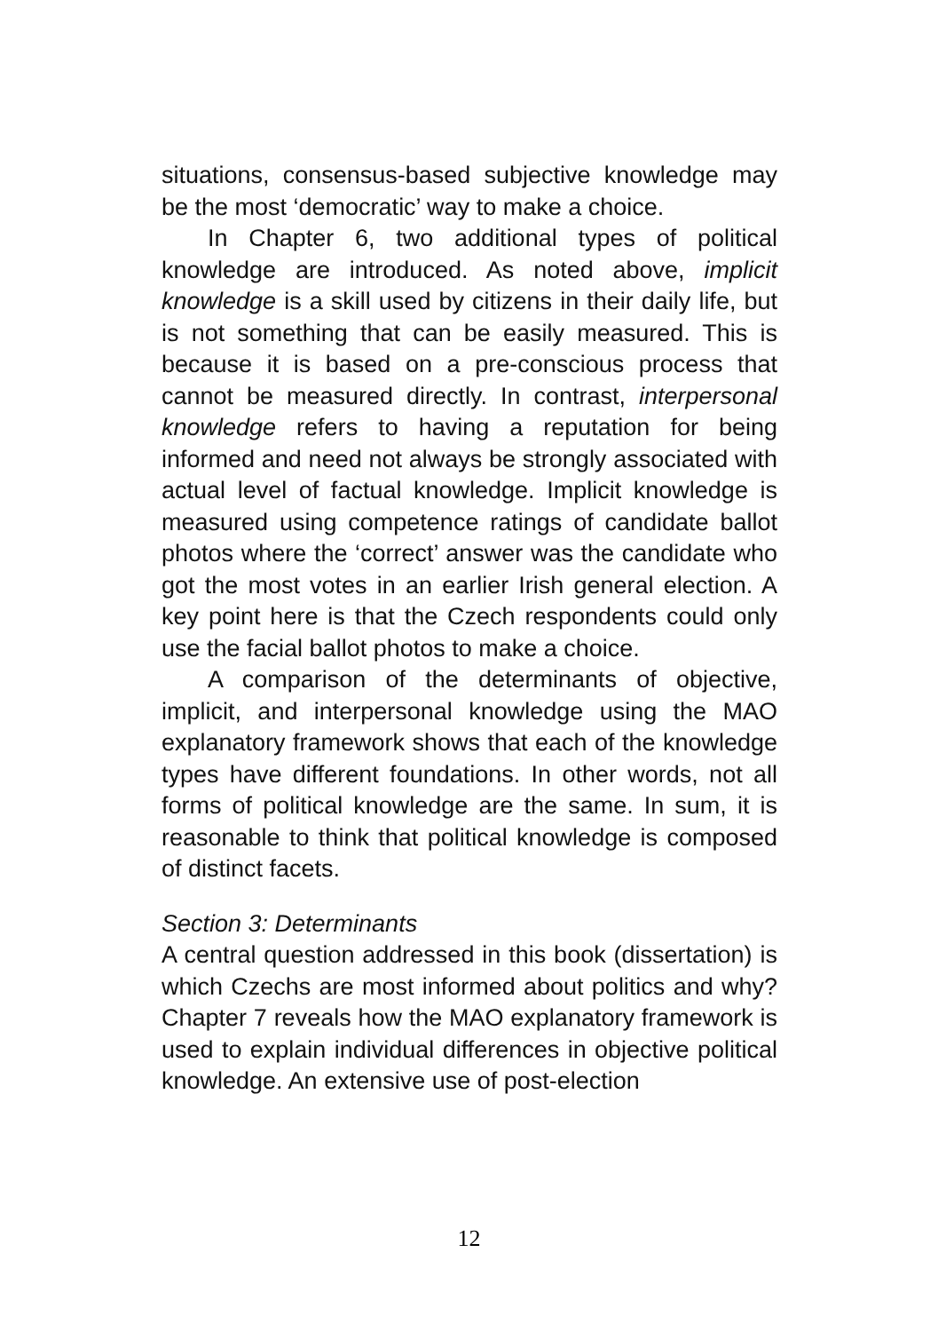situations, consensus-based subjective knowledge may be the most ‘democratic’ way to make a choice.
In Chapter 6, two additional types of political knowledge are introduced. As noted above, implicit knowledge is a skill used by citizens in their daily life, but is not something that can be easily measured. This is because it is based on a pre-conscious process that cannot be measured directly. In contrast, interpersonal knowledge refers to having a reputation for being informed and need not always be strongly associated with actual level of factual knowledge. Implicit knowledge is measured using competence ratings of candidate ballot photos where the ‘correct’ answer was the candidate who got the most votes in an earlier Irish general election. A key point here is that the Czech respondents could only use the facial ballot photos to make a choice.
A comparison of the determinants of objective, implicit, and interpersonal knowledge using the MAO explanatory framework shows that each of the knowledge types have different foundations. In other words, not all forms of political knowledge are the same. In sum, it is reasonable to think that political knowledge is composed of distinct facets.
Section 3: Determinants
A central question addressed in this book (dissertation) is which Czechs are most informed about politics and why? Chapter 7 reveals how the MAO explanatory framework is used to explain individual differences in objective political knowledge. An extensive use of post-election
12